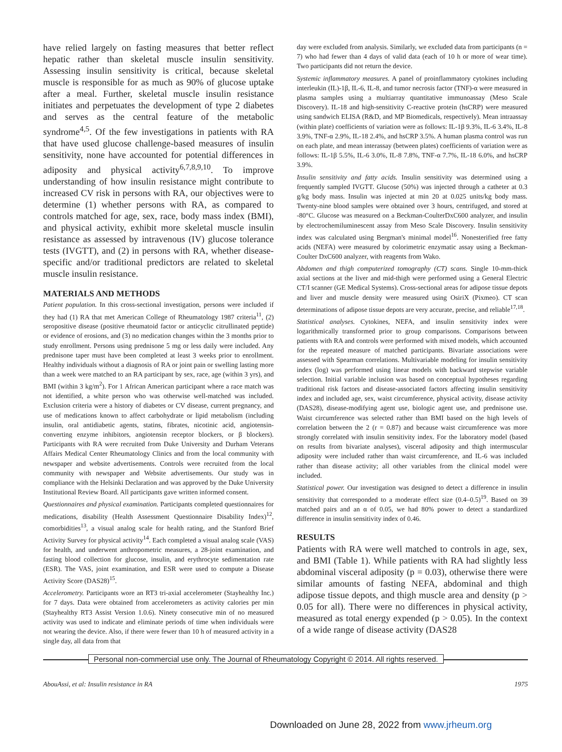have relied largely on fasting measures that better reflect hepatic rather than skeletal muscle insulin sensitivity. Assessing insulin sensitivity is critical, because skeletal muscle is responsible for as much as 90% of glucose uptake after a meal. Further, skeletal muscle insulin resistance initiates and perpetuates the development of type 2 diabetes and serves as the central feature of the metabolic syndrome<sup>4,5</sup>. Of the few investigations in patients with RA that have used glucose challenge-based measures of insulin sensitivity, none have accounted for potential differences in adiposity and physical activity<sup>6,7,8,9,10</sup>. To improve understanding of how insulin resistance might contribute to increased CV risk in persons with RA, our objectives were to determine (1) whether persons with RA, as compared to controls matched for age, sex, race, body mass index (BMI), and physical activity, exhibit more skeletal muscle insulin resistance as assessed by intravenous (IV) glucose tolerance tests (IVGTT), and (2) in persons with RA, whether disease-specific and/or traditional predictors are related to skeletal muscle insulin resistance.
MATERIALS AND METHODS
Patient population. In this cross-sectional investigation, persons were included if they had (1) RA that met American College of Rheumatology 1987 criteria<sup>11</sup>, (2) seropositive disease (positive rheumatoid factor or anticyclic citrullinated peptide) or evidence of erosions, and (3) no medication changes within the 3 months prior to study enrollment. Persons using prednisone 5 mg or less daily were included. Any prednisone taper must have been completed at least 3 weeks prior to enrollment. Healthy individuals without a diagnosis of RA or joint pain or swelling lasting more than a week were matched to an RA participant by sex, race, age (within 3 yrs), and BMI (within 3 kg/m<sup>2</sup>). For 1 African American participant where a race match was not identified, a white person who was otherwise well-matched was included. Exclusion criteria were a history of diabetes or CV disease, current pregnancy, and use of medications known to affect carbohydrate or lipid metabolism (including insulin, oral antidiabetic agents, statins, fibrates, nicotinic acid, angiotensin-converting enzyme inhibitors, angiotensin receptor blockers, or β blockers). Participants with RA were recruited from Duke University and Durham Veterans Affairs Medical Center Rheumatology Clinics and from the local community with newspaper and website advertisements. Controls were recruited from the local community with newspaper and Website advertisements. Our study was in compliance with the Helsinki Declaration and was approved by the Duke University Institutional Review Board. All participants gave written informed consent.
Questionnaires and physical examination. Participants completed questionnaires for medications, disability (Health Assessment Questionnaire Disability Index)<sup>12</sup>, comorbidities<sup>13</sup>, a visual analog scale for health rating, and the Stanford Brief Activity Survey for physical activity<sup>14</sup>. Each completed a visual analog scale (VAS) for health, and underwent anthropometric measures, a 28-joint examination, and fasting blood collection for glucose, insulin, and erythrocyte sedimentation rate (ESR). The VAS, joint examination, and ESR were used to compute a Disease Activity Score (DAS28)<sup>15</sup>.
Accelerometry. Participants wore an RT3 tri-axial accelerometer (Stayhealthy Inc.) for 7 days. Data were obtained from accelerometers as activity calories per min (Stayhealthy RT3 Assist Version 1.0.6). Ninety consecutive min of no measured activity was used to indicate and eliminate periods of time when individuals were not wearing the device. Also, if there were fewer than 10 h of measured activity in a single day, all data from that
day were excluded from analysis. Similarly, we excluded data from participants (n = 7) who had fewer than 4 days of valid data (each of 10 h or more of wear time). Two participants did not return the device.
Systemic inflammatory measures. A panel of proinflammatory cytokines including interleukin (IL)-1β, IL-6, IL-8, and tumor necrosis factor (TNF)-α were measured in plasma samples using a multiarray quantitative immunoassay (Meso Scale Discovery). IL-18 and high-sensitivity C-reactive protein (hsCRP) were measured using sandwich ELISA (R&D, and MP Biomedicals, respectively). Mean intraassay (within plate) coefficients of variation were as follows: IL-1β 9.3%, IL-6 3.4%, IL-8 3.9%, TNF-α 2.9%, IL-18 2.4%, and hsCRP 3.5%. A human plasma control was run on each plate, and mean interassay (between plates) coefficients of variation were as follows: IL-1β 5.5%, IL-6 3.0%, IL-8 7.8%, TNF-α 7.7%, IL-18 6.0%, and hsCRP 3.9%.
Insulin sensitivity and fatty acids. Insulin sensitivity was determined using a frequently sampled IVGTT. Glucose (50%) was injected through a catheter at 0.3 g/kg body mass. Insulin was injected at min 20 at 0.025 units/kg body mass. Twenty-nine blood samples were obtained over 3 hours, centrifuged, and stored at -80°C. Glucose was measured on a Beckman-CoulterDxC600 analyzer, and insulin by electrochemiluminescent assay from Meso Scale Discovery. Insulin sensitivity index was calculated using Bergman's minimal model<sup>16</sup>. Nonesterified free fatty acids (NEFA) were measured by colorimetric enzymatic assay using a Beckman-Coulter DxC600 analyzer, with reagents from Wako.
Abdomen and thigh computerized tomography (CT) scans. Single 10-mm-thick axial sections at the liver and mid-thigh were performed using a General Electric CT/I scanner (GE Medical Systems). Cross-sectional areas for adipose tissue depots and liver and muscle density were measured using OsiriX (Pixmeo). CT scan determinations of adipose tissue depots are very accurate, precise, and reliable<sup>17,18</sup>.
Statistical analyses. Cytokines, NEFA, and insulin sensitivity index were logarithmically transformed prior to group comparisons. Comparisons between patients with RA and controls were performed with mixed models, which accounted for the repeated measure of matched participants. Bivariate associations were assessed with Spearman correlations. Multivariable modeling for insulin sensitivity index (log) was performed using linear models with backward stepwise variable selection. Initial variable inclusion was based on conceptual hypotheses regarding traditional risk factors and disease-associated factors affecting insulin sensitivity index and included age, sex, waist circumference, physical activity, disease activity (DAS28), disease-modifying agent use, biologic agent use, and prednisone use. Waist circumference was selected rather than BMI based on the high levels of correlation between the 2 (r = 0.87) and because waist circumference was more strongly correlated with insulin sensitivity index. For the laboratory model (based on results from bivariate analyses), visceral adiposity and thigh intermuscular adiposity were included rather than waist circumference, and IL-6 was included rather than disease activity; all other variables from the clinical model were included.
Statistical power. Our investigation was designed to detect a difference in insulin sensitivity that corresponded to a moderate effect size (0.4–0.5)<sup>19</sup>. Based on 39 matched pairs and an α of 0.05, we had 80% power to detect a standardized difference in insulin sensitivity index of 0.46.
RESULTS
Patients with RA were well matched to controls in age, sex, and BMI (Table 1). While patients with RA had slightly less abdominal visceral adiposity (p = 0.03), otherwise there were similar amounts of fasting NEFA, abdominal and thigh adipose tissue depots, and thigh muscle area and density (p > 0.05 for all). There were no differences in physical activity, measured as total energy expended (p > 0.05). In the context of a wide range of disease activity (DAS28
Personal non-commercial use only. The Journal of Rheumatology Copyright © 2014. All rights reserved.
AbouAssi, et al: Insulin resistance in RA 1975
Downloaded on June 28, 2022 from www.jrheum.org